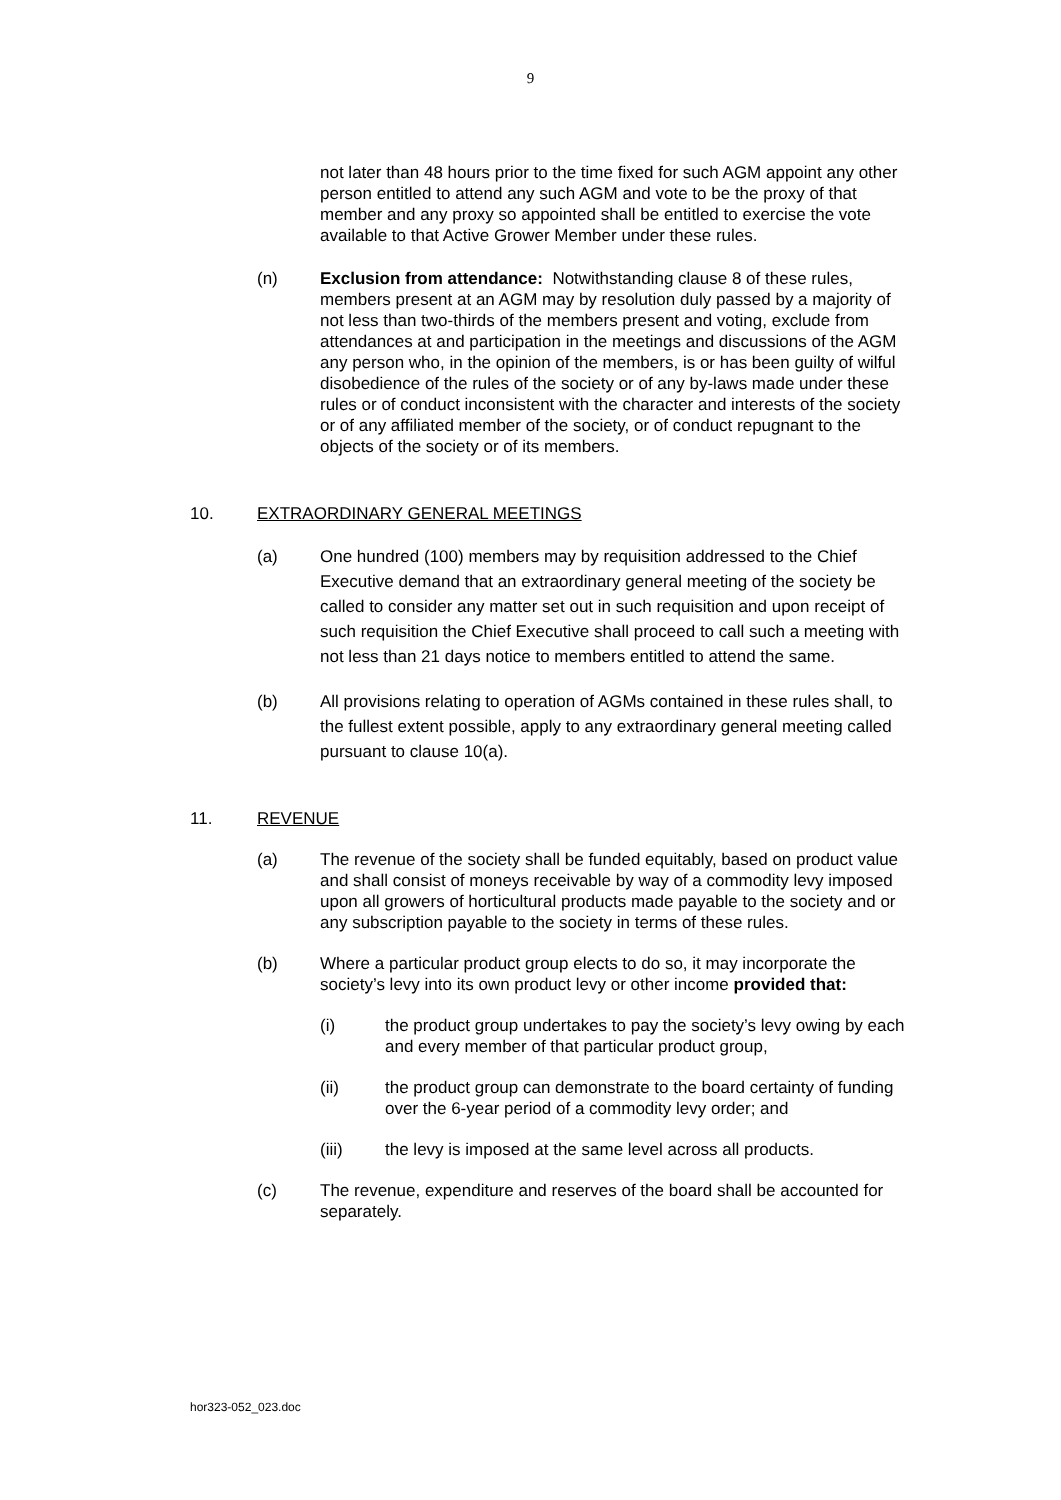9
not later than 48 hours prior to the time fixed for such AGM appoint any other person entitled to attend any such AGM and vote to be the proxy of that member and any proxy so appointed shall be entitled to exercise the vote available to that Active Grower Member under these rules.
(n) Exclusion from attendance: Notwithstanding clause 8 of these rules, members present at an AGM may by resolution duly passed by a majority of not less than two-thirds of the members present and voting, exclude from attendances at and participation in the meetings and discussions of the AGM any person who, in the opinion of the members, is or has been guilty of wilful disobedience of the rules of the society or of any by-laws made under these rules or of conduct inconsistent with the character and interests of the society or of any affiliated member of the society, or of conduct repugnant to the objects of the society or of its members.
10. EXTRAORDINARY GENERAL MEETINGS
(a) One hundred (100) members may by requisition addressed to the Chief Executive demand that an extraordinary general meeting of the society be called to consider any matter set out in such requisition and upon receipt of such requisition the Chief Executive shall proceed to call such a meeting with not less than 21 days notice to members entitled to attend the same.
(b) All provisions relating to operation of AGMs contained in these rules shall, to the fullest extent possible, apply to any extraordinary general meeting called pursuant to clause 10(a).
11. REVENUE
(a) The revenue of the society shall be funded equitably, based on product value and shall consist of moneys receivable by way of a commodity levy imposed upon all growers of horticultural products made payable to the society and or any subscription payable to the society in terms of these rules.
(b) Where a particular product group elects to do so, it may incorporate the society’s levy into its own product levy or other income provided that:
(i) the product group undertakes to pay the society’s levy owing by each and every member of that particular product group,
(ii) the product group can demonstrate to the board certainty of funding over the 6-year period of a commodity levy order; and
(iii) the levy is imposed at the same level across all products.
(c) The revenue, expenditure and reserves of the board shall be accounted for separately.
hor323-052_023.doc